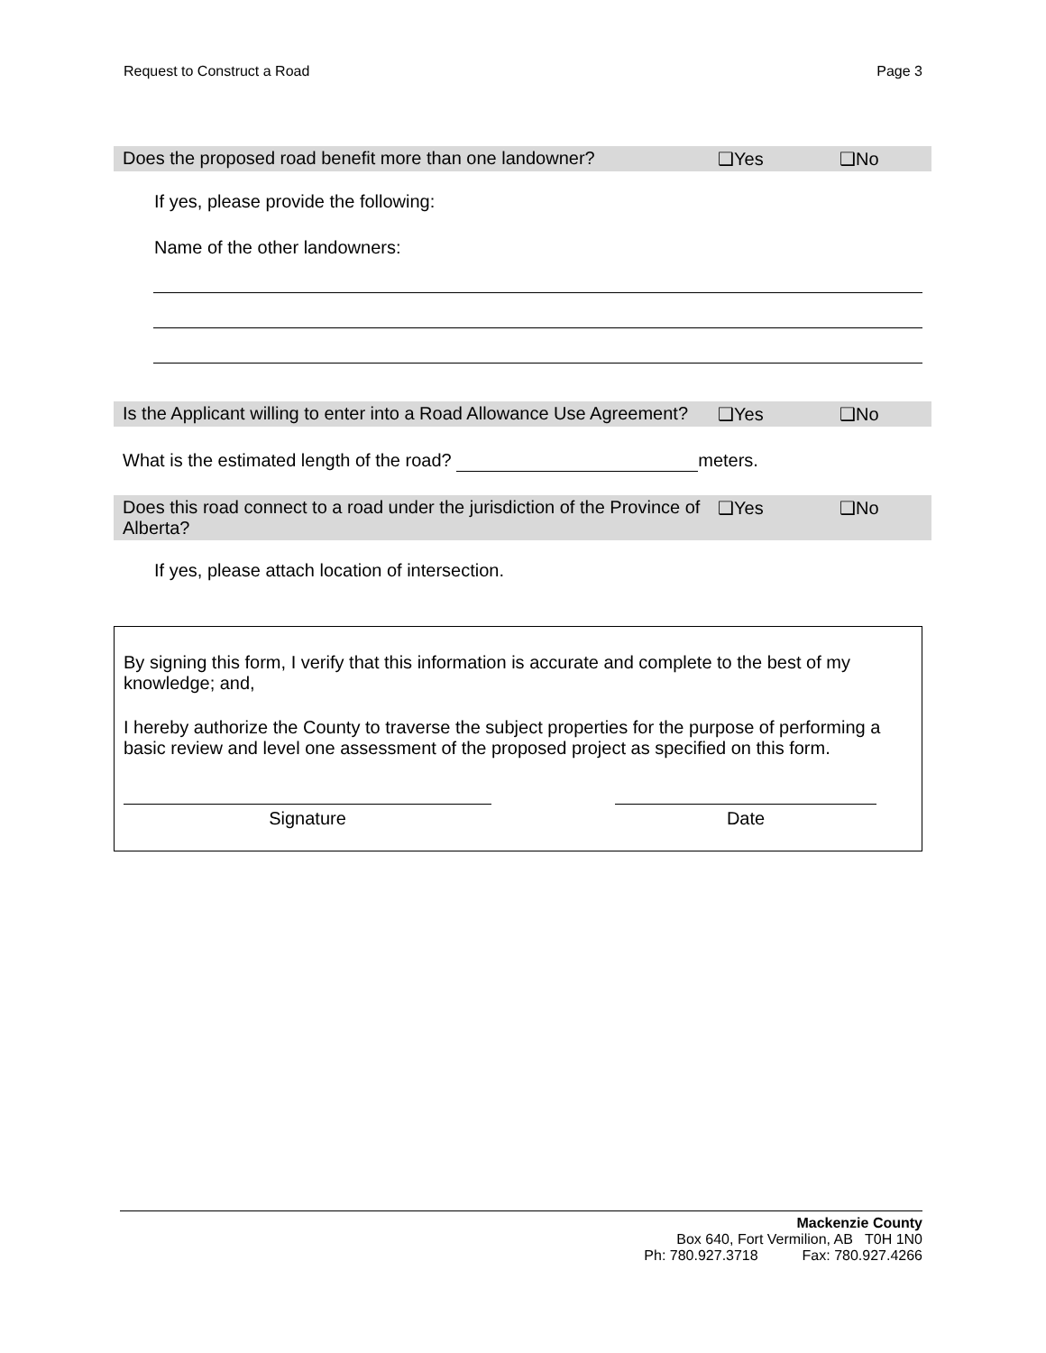Request to Construct a Road Page 3
Does the proposed road benefit more than one landowner? ❑Yes ❑No
If yes, please provide the following:
Name of the other landowners:
Is the Applicant willing to enter into a Road Allowance Use Agreement? ❑Yes ❑No
What is the estimated length of the road? meters.
Does this road connect to a road under the jurisdiction of the Province of Alberta? ❑Yes ❑No
If yes, please attach location of intersection.
By signing this form, I verify that this information is accurate and complete to the best of my knowledge; and,
I hereby authorize the County to traverse the subject properties for the purpose of performing a basic review and level one assessment of the proposed project as specified on this form.
Signature Date
Mackenzie County
Box 640, Fort Vermilion, AB T0H 1N0
Ph: 780.927.3718 Fax: 780.927.4266